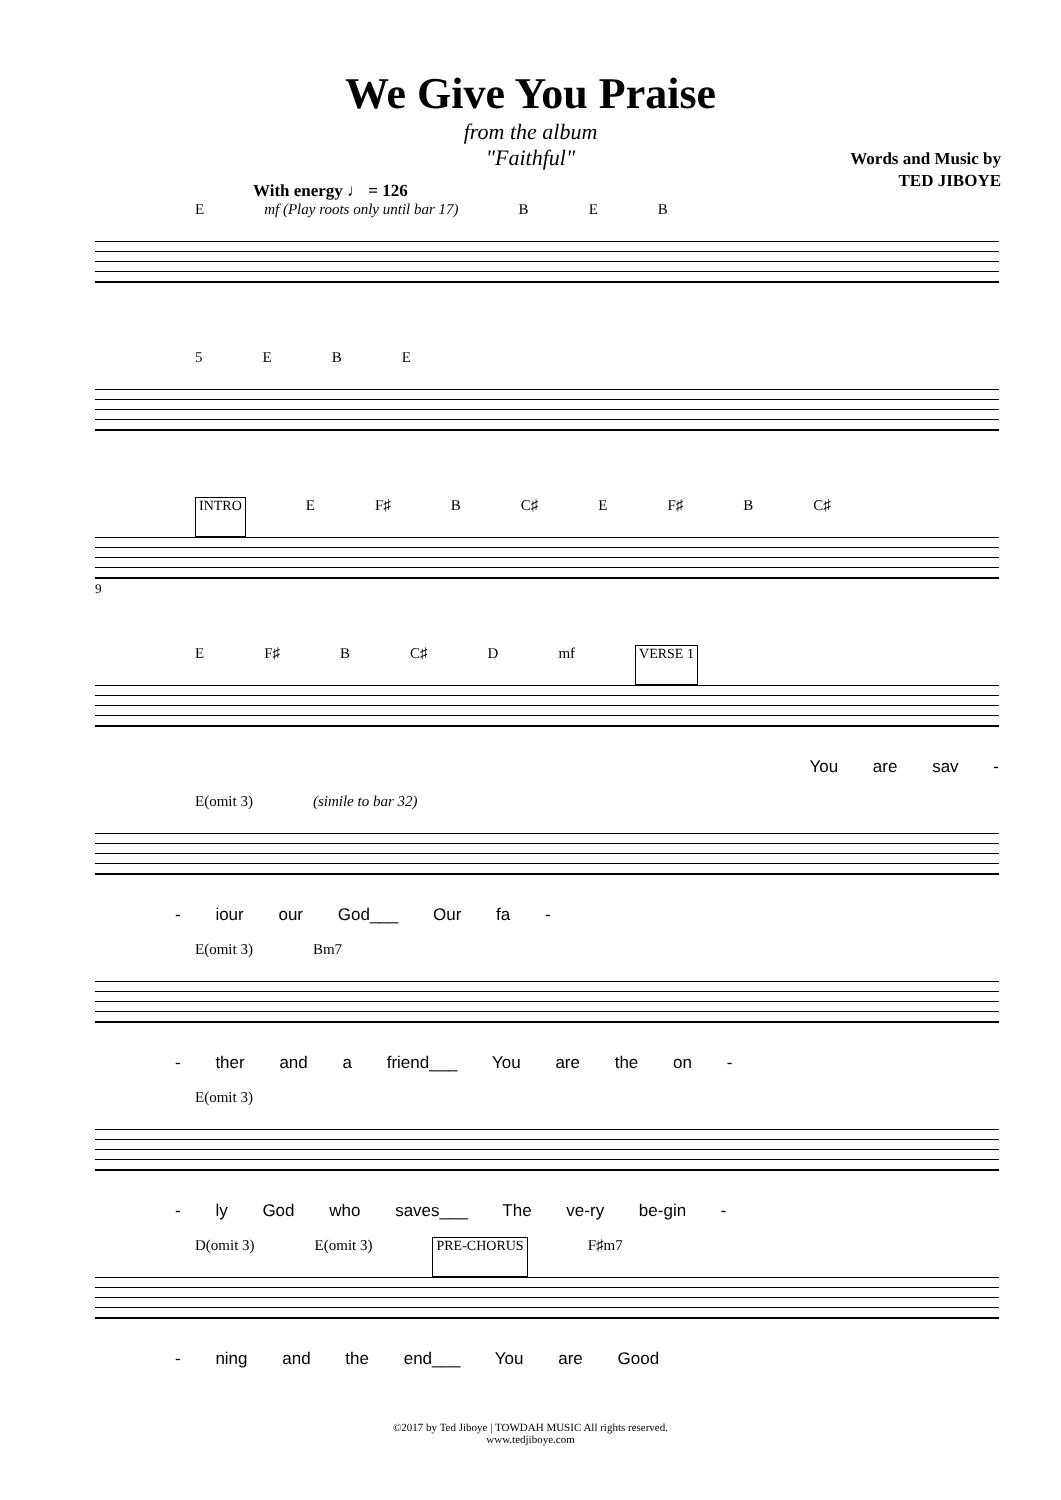We Give You Praise
from the album
"Faithful"
Words and Music by
TED JIBOYE
With energy ♩ = 126
Emf (Play roots only until bar 17) BEB
5 EBE
INTRO E F♯ B C♯ E F♯ B C♯
9
E F♯ B C♯ D mf VERSE 1
You are sav -
E(omit 3) (simile to bar 32)
- iour our God___ Our fa -
E(omit 3) Bm7
- ther and a friend___ You are the on -
E(omit 3)
- ly God who saves___ The ve-ry be-gin -
D(omit 3) E(omit 3) PRE-CHORUS F♯m7
- ning and the end___ You are Good
©2017 by Ted Jiboye | TOWDAH MUSIC All rights reserved.
www.tedjiboye.com